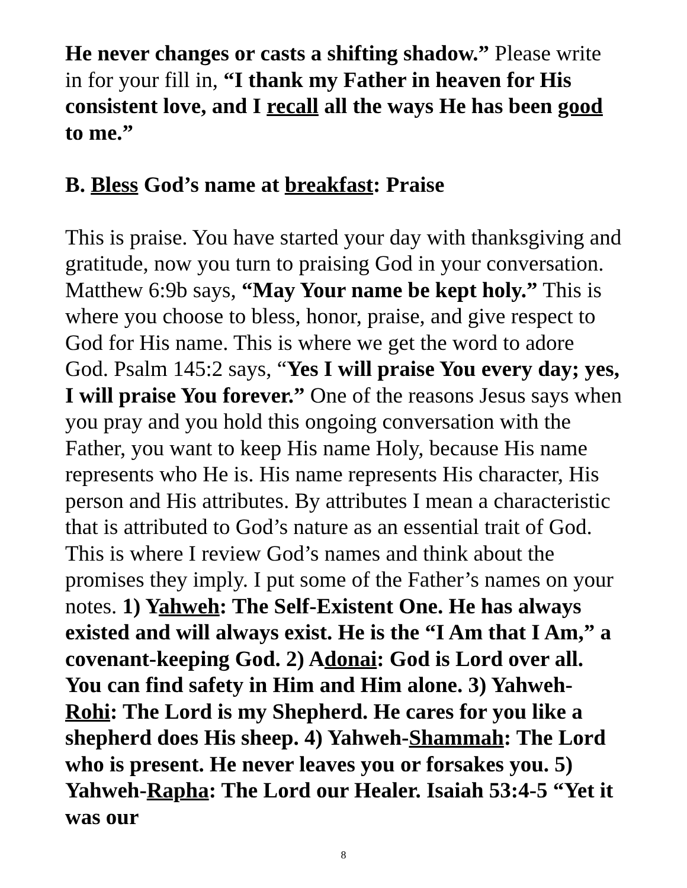He never changes or casts a shifting shadow.” Please write in for your fill in, “I thank my Father in heaven for His consistent love, and I recall all the ways He has been good to me.”
B. Bless God’s name at breakfast: Praise
This is praise. You have started your day with thanksgiving and gratitude, now you turn to praising God in your conversation. Matthew 6:9b says, “May Your name be kept holy.” This is where you choose to bless, honor, praise, and give respect to God for His name. This is where we get the word to adore God. Psalm 145:2 says, “Yes I will praise You every day; yes, I will praise You forever.” One of the reasons Jesus says when you pray and you hold this ongoing conversation with the Father, you want to keep His name Holy, because His name represents who He is. His name represents His character, His person and His attributes. By attributes I mean a characteristic that is attributed to God’s nature as an essential trait of God. This is where I review God’s names and think about the promises they imply. I put some of the Father’s names on your notes. 1) Yahweh: The Self-Existent One. He has always existed and will always exist. He is the “I Am that I Am,” a covenant-keeping God. 2) Adonai: God is Lord over all. You can find safety in Him and Him alone. 3) Yahweh-Rohi: The Lord is my Shepherd. He cares for you like a shepherd does His sheep. 4) Yahweh-Shammah: The Lord who is present. He never leaves you or forsakes you. 5) Yahweh-Rapha: The Lord our Healer. Isaiah 53:4-5 “Yet it was our
8